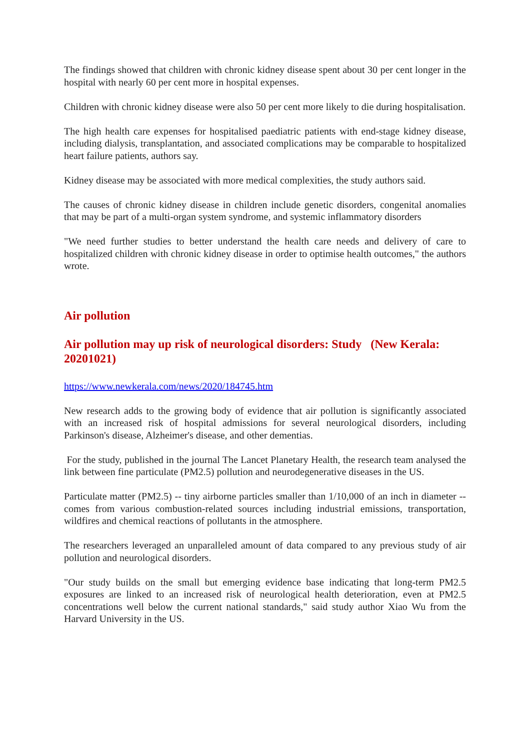The findings showed that children with chronic kidney disease spent about 30 per cent longer in the hospital with nearly 60 per cent more in hospital expenses.
Children with chronic kidney disease were also 50 per cent more likely to die during hospitalisation.
The high health care expenses for hospitalised paediatric patients with end-stage kidney disease, including dialysis, transplantation, and associated complications may be comparable to hospitalized heart failure patients, authors say.
Kidney disease may be associated with more medical complexities, the study authors said.
The causes of chronic kidney disease in children include genetic disorders, congenital anomalies that may be part of a multi-organ system syndrome, and systemic inflammatory disorders
"We need further studies to better understand the health care needs and delivery of care to hospitalized children with chronic kidney disease in order to optimise health outcomes," the authors wrote.
Air pollution
Air pollution may up risk of neurological disorders: Study (New Kerala: 20201021)
https://www.newkerala.com/news/2020/184745.htm
New research adds to the growing body of evidence that air pollution is significantly associated with an increased risk of hospital admissions for several neurological disorders, including Parkinson's disease, Alzheimer's disease, and other dementias.
For the study, published in the journal The Lancet Planetary Health, the research team analysed the link between fine particulate (PM2.5) pollution and neurodegenerative diseases in the US.
Particulate matter (PM2.5) -- tiny airborne particles smaller than 1/10,000 of an inch in diameter -- comes from various combustion-related sources including industrial emissions, transportation, wildfires and chemical reactions of pollutants in the atmosphere.
The researchers leveraged an unparalleled amount of data compared to any previous study of air pollution and neurological disorders.
"Our study builds on the small but emerging evidence base indicating that long-term PM2.5 exposures are linked to an increased risk of neurological health deterioration, even at PM2.5 concentrations well below the current national standards," said study author Xiao Wu from the Harvard University in the US.